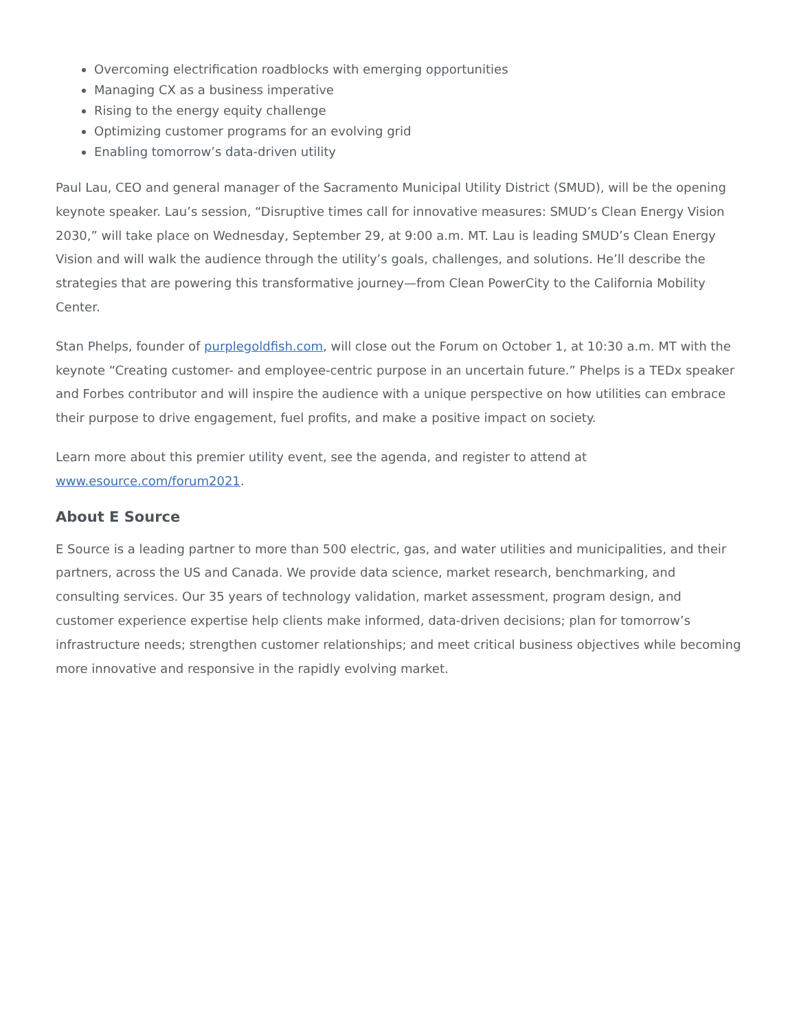Overcoming electrification roadblocks with emerging opportunities
Managing CX as a business imperative
Rising to the energy equity challenge
Optimizing customer programs for an evolving grid
Enabling tomorrow’s data-driven utility
Paul Lau, CEO and general manager of the Sacramento Municipal Utility District (SMUD), will be the opening keynote speaker. Lau’s session, “Disruptive times call for innovative measures: SMUD’s Clean Energy Vision 2030,” will take place on Wednesday, September 29, at 9:00 a.m. MT. Lau is leading SMUD’s Clean Energy Vision and will walk the audience through the utility’s goals, challenges, and solutions. He’ll describe the strategies that are powering this transformative journey—from Clean PowerCity to the California Mobility Center.
Stan Phelps, founder of purplegoldfish.com, will close out the Forum on October 1, at 10:30 a.m. MT with the keynote “Creating customer- and employee-centric purpose in an uncertain future.” Phelps is a TEDx speaker and Forbes contributor and will inspire the audience with a unique perspective on how utilities can embrace their purpose to drive engagement, fuel profits, and make a positive impact on society.
Learn more about this premier utility event, see the agenda, and register to attend at
www.esource.com/forum2021.
About E Source
E Source is a leading partner to more than 500 electric, gas, and water utilities and municipalities, and their partners, across the US and Canada. We provide data science, market research, benchmarking, and consulting services. Our 35 years of technology validation, market assessment, program design, and customer experience expertise help clients make informed, data-driven decisions; plan for tomorrow’s infrastructure needs; strengthen customer relationships; and meet critical business objectives while becoming more innovative and responsive in the rapidly evolving market.